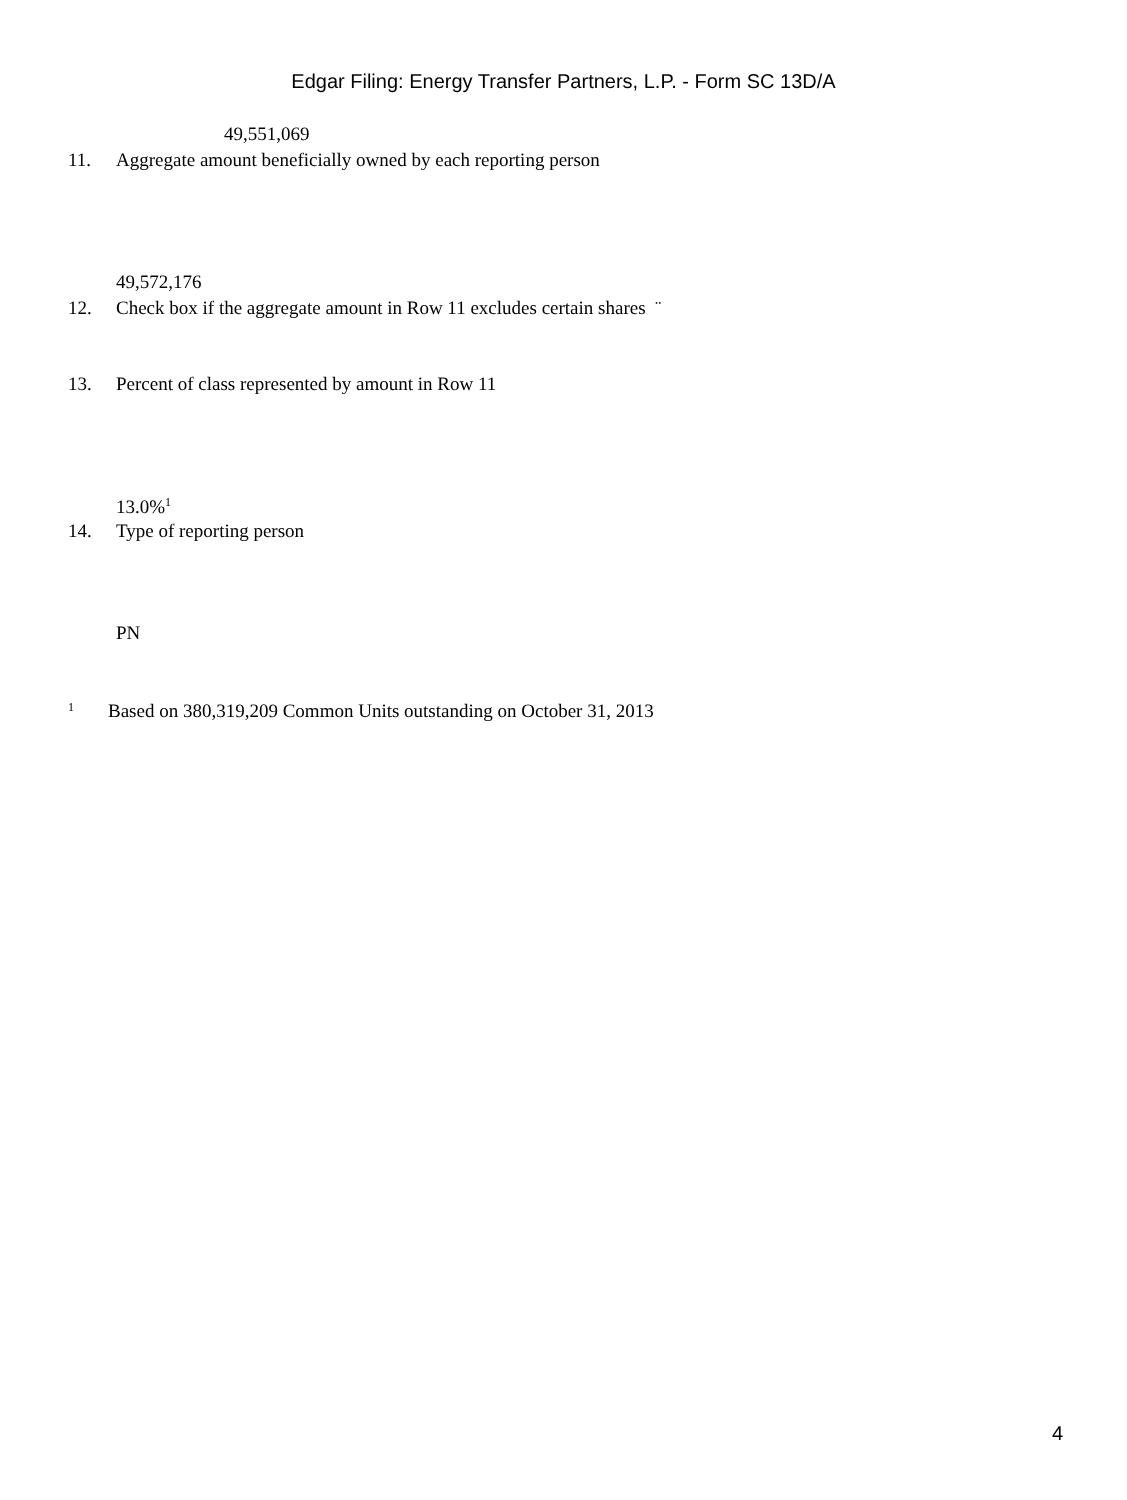Edgar Filing: Energy Transfer Partners, L.P. - Form SC 13D/A
49,551,069
11. Aggregate amount beneficially owned by each reporting person
49,572,176
12. Check box if the aggregate amount in Row 11 excludes certain shares ¨
13. Percent of class represented by amount in Row 11
13.0%<sup>1</sup>
14. Type of reporting person
PN
<sup>1</sup> Based on 380,319,209 Common Units outstanding on October 31, 2013
4